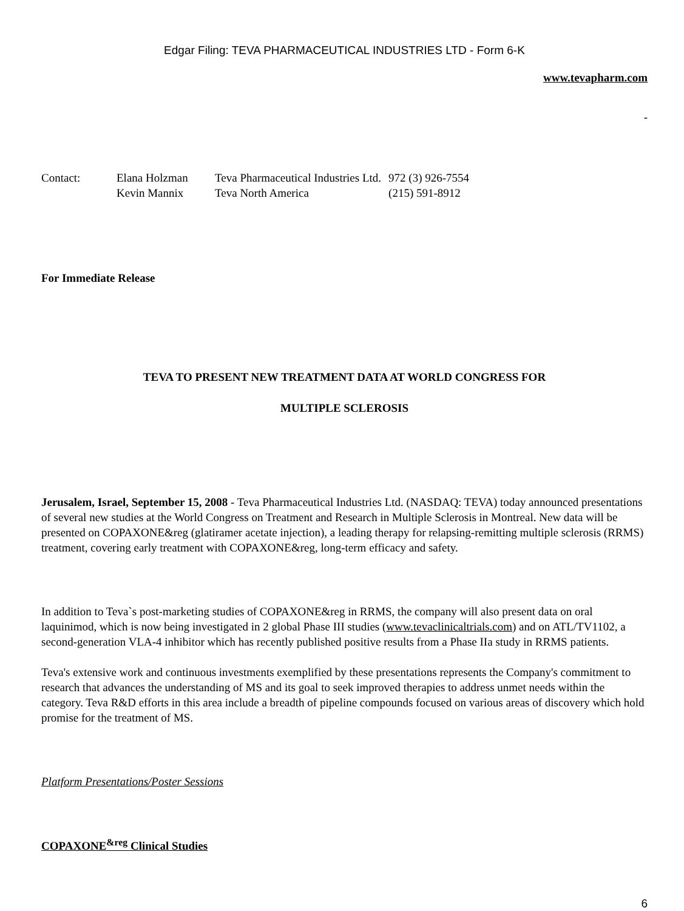Edgar Filing: TEVA PHARMACEUTICAL INDUSTRIES LTD - Form 6-K
www.tevapharm.com
-
| Contact: | Elana Holzman | Teva Pharmaceutical Industries Ltd. | 972 (3) 926-7554 |
| | Kevin Mannix | Teva North America | (215) 591-8912 |
For Immediate Release
TEVA TO PRESENT NEW TREATMENT DATA AT WORLD CONGRESS FOR
MULTIPLE SCLEROSIS
Jerusalem, Israel, September 15, 2008 - Teva Pharmaceutical Industries Ltd. (NASDAQ: TEVA) today announced presentations of several new studies at the World Congress on Treatment and Research in Multiple Sclerosis in Montreal. New data will be presented on COPAXONE&reg (glatiramer acetate injection), a leading therapy for relapsing-remitting multiple sclerosis (RRMS) treatment, covering early treatment with COPAXONE&reg, long-term efficacy and safety.
In addition to Teva`s post-marketing studies of COPAXONE&reg in RRMS, the company will also present data on oral laquinimod, which is now being investigated in 2 global Phase III studies (www.tevaclinicaltrials.com) and on ATL/TV1102, a second-generation VLA-4 inhibitor which has recently published positive results from a Phase IIa study in RRMS patients.
Teva's extensive work and continuous investments exemplified by these presentations represents the Company's commitment to research that advances the understanding of MS and its goal to seek improved therapies to address unmet needs within the category. Teva R&D efforts in this area include a breadth of pipeline compounds focused on various areas of discovery which hold promise for the treatment of MS.
Platform Presentations/Poster Sessions
COPAXONE<sup>&reg</sup> Clinical Studies
6